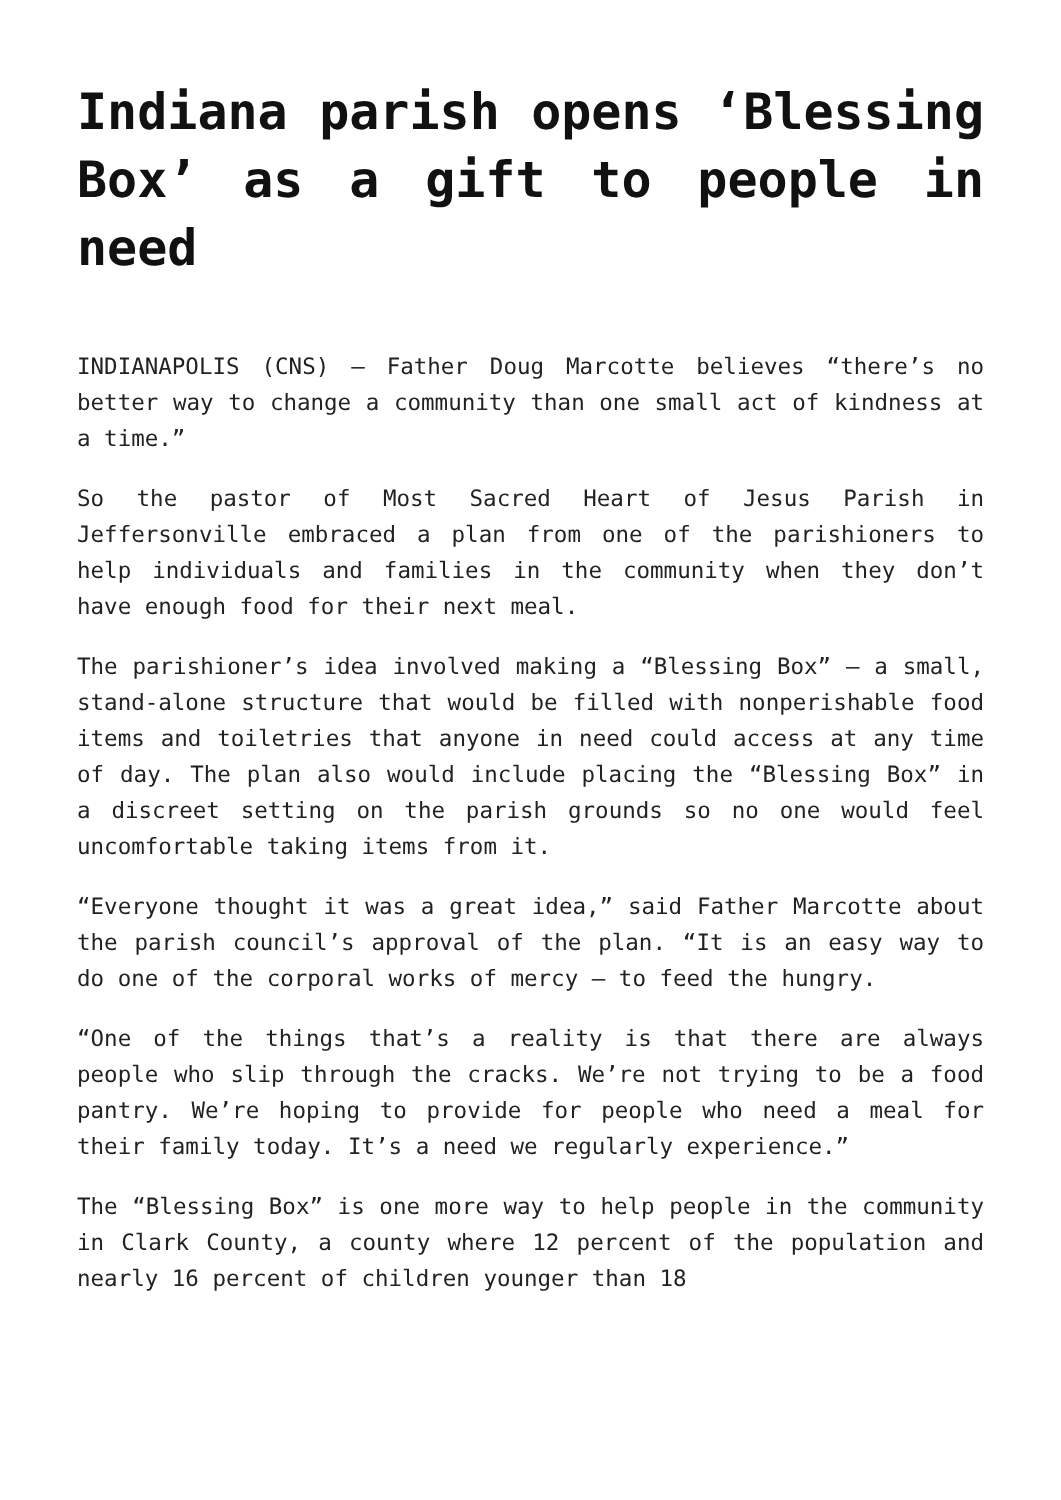Indiana parish opens ‘Blessing Box’ as a gift to people in need
INDIANAPOLIS (CNS) — Father Doug Marcotte believes “there’s no better way to change a community than one small act of kindness at a time.”
So the pastor of Most Sacred Heart of Jesus Parish in Jeffersonville embraced a plan from one of the parishioners to help individuals and families in the community when they don’t have enough food for their next meal.
The parishioner’s idea involved making a “Blessing Box” — a small, stand-alone structure that would be filled with nonperishable food items and toiletries that anyone in need could access at any time of day. The plan also would include placing the “Blessing Box” in a discreet setting on the parish grounds so no one would feel uncomfortable taking items from it.
“Everyone thought it was a great idea,” said Father Marcotte about the parish council’s approval of the plan. “It is an easy way to do one of the corporal works of mercy — to feed the hungry.
“One of the things that’s a reality is that there are always people who slip through the cracks. We’re not trying to be a food pantry. We’re hoping to provide for people who need a meal for their family today. It’s a need we regularly experience.”
The “Blessing Box” is one more way to help people in the community in Clark County, a county where 12 percent of the population and nearly 16 percent of children younger than 18